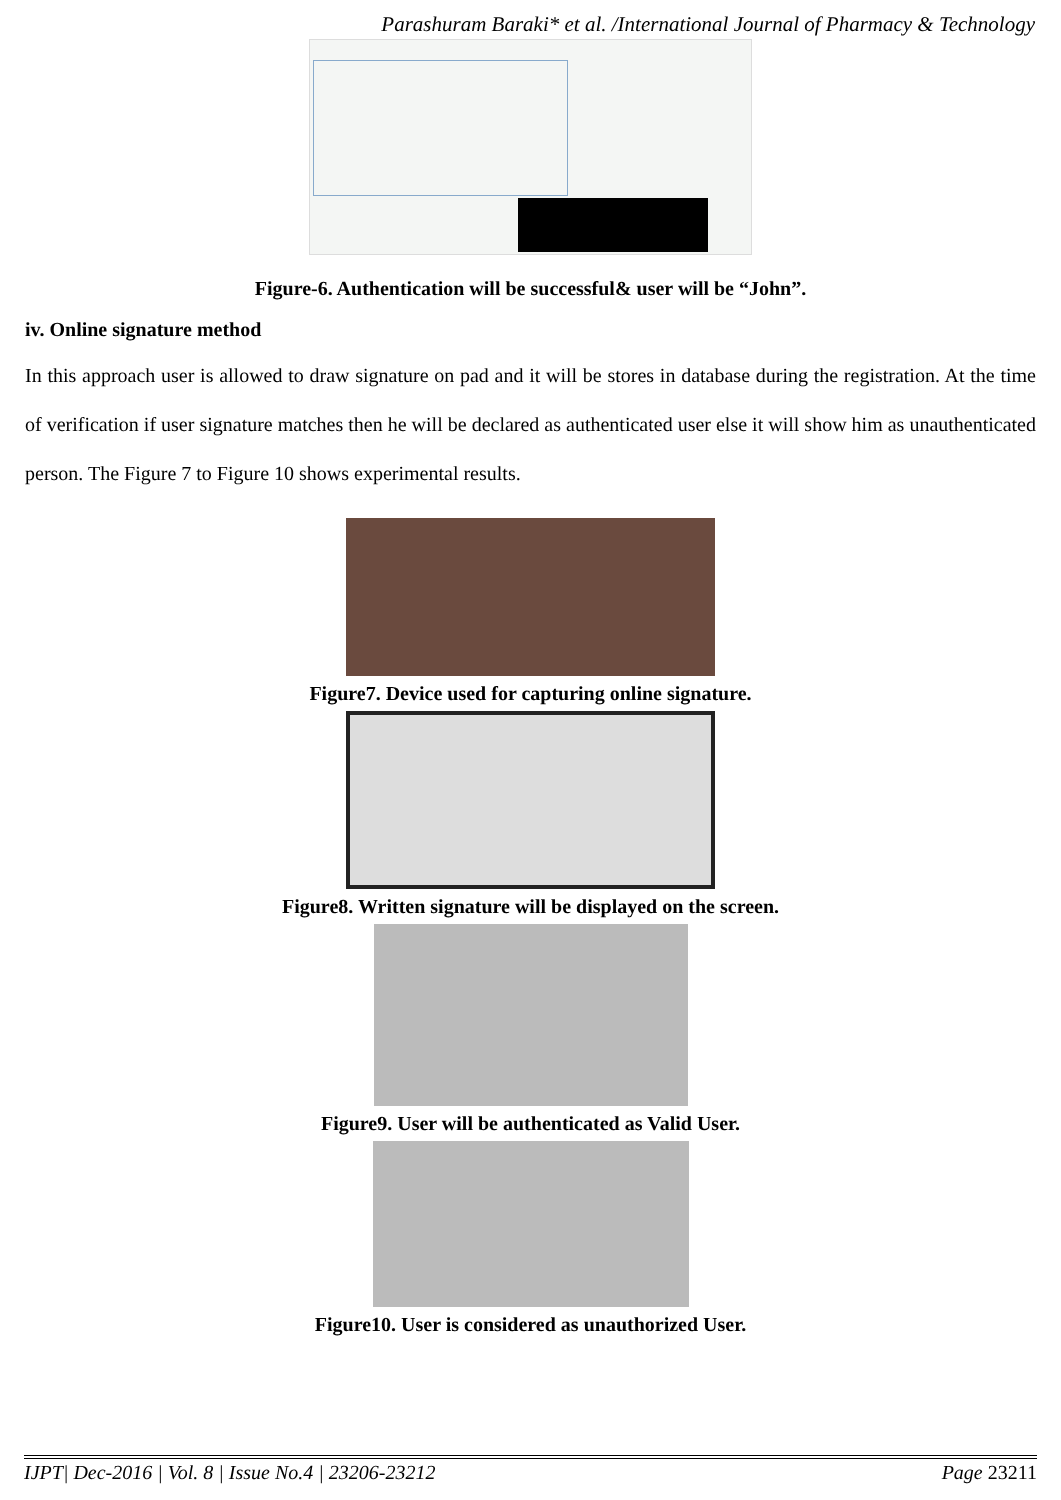Parashuram Baraki* et al. /International Journal of Pharmacy & Technology
Figure-6. Authentication will be successful& user will be “John”.
iv. Online signature method
In this approach user is allowed to draw signature on pad and it will be stores in database during the registration. At the time of verification if user signature matches then he will be declared as authenticated user else it will show him as unauthenticated person. The Figure 7 to Figure 10 shows experimental results.
Figure7. Device used for capturing online signature.
Figure8. Written signature will be displayed on the screen.
Figure9. User will be authenticated as Valid User.
Figure10. User is considered as unauthorized User.
IJPT| Dec-2016 | Vol. 8 | Issue No.4 | 23206-23212 Page 23211